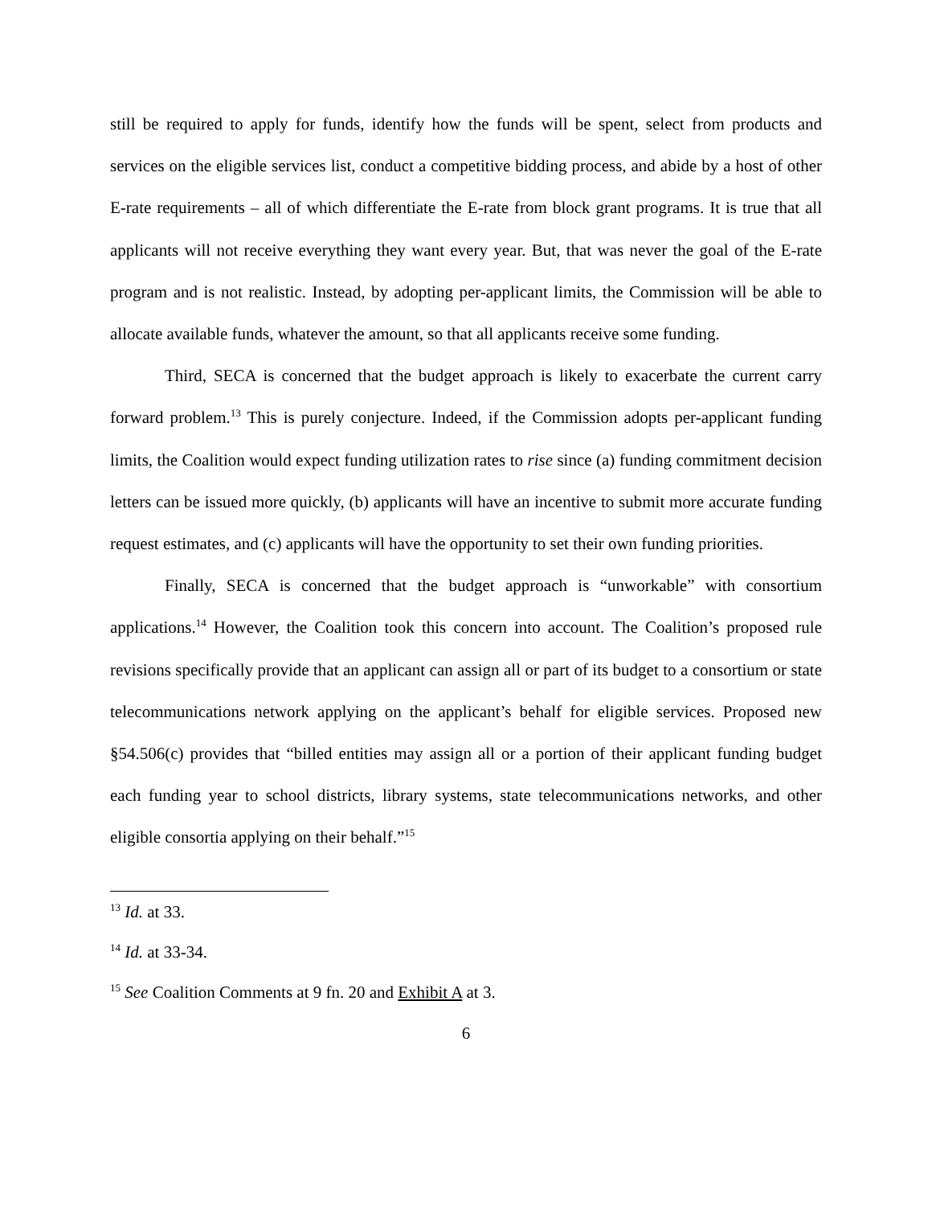still be required to apply for funds, identify how the funds will be spent, select from products and services on the eligible services list, conduct a competitive bidding process, and abide by a host of other E-rate requirements – all of which differentiate the E-rate from block grant programs. It is true that all applicants will not receive everything they want every year. But, that was never the goal of the E-rate program and is not realistic. Instead, by adopting per-applicant limits, the Commission will be able to allocate available funds, whatever the amount, so that all applicants receive some funding.
Third, SECA is concerned that the budget approach is likely to exacerbate the current carry forward problem.<sup>13</sup> This is purely conjecture. Indeed, if the Commission adopts per-applicant funding limits, the Coalition would expect funding utilization rates to rise since (a) funding commitment decision letters can be issued more quickly, (b) applicants will have an incentive to submit more accurate funding request estimates, and (c) applicants will have the opportunity to set their own funding priorities.
Finally, SECA is concerned that the budget approach is “unworkable” with consortium applications.<sup>14</sup> However, the Coalition took this concern into account. The Coalition’s proposed rule revisions specifically provide that an applicant can assign all or part of its budget to a consortium or state telecommunications network applying on the applicant’s behalf for eligible services. Proposed new §54.506(c) provides that “billed entities may assign all or a portion of their applicant funding budget each funding year to school districts, library systems, state telecommunications networks, and other eligible consortia applying on their behalf.”<sup>15</sup>
<sup>13</sup> Id. at 33.
<sup>14</sup> Id. at 33-34.
<sup>15</sup> See Coalition Comments at 9 fn. 20 and Exhibit A at 3.
6